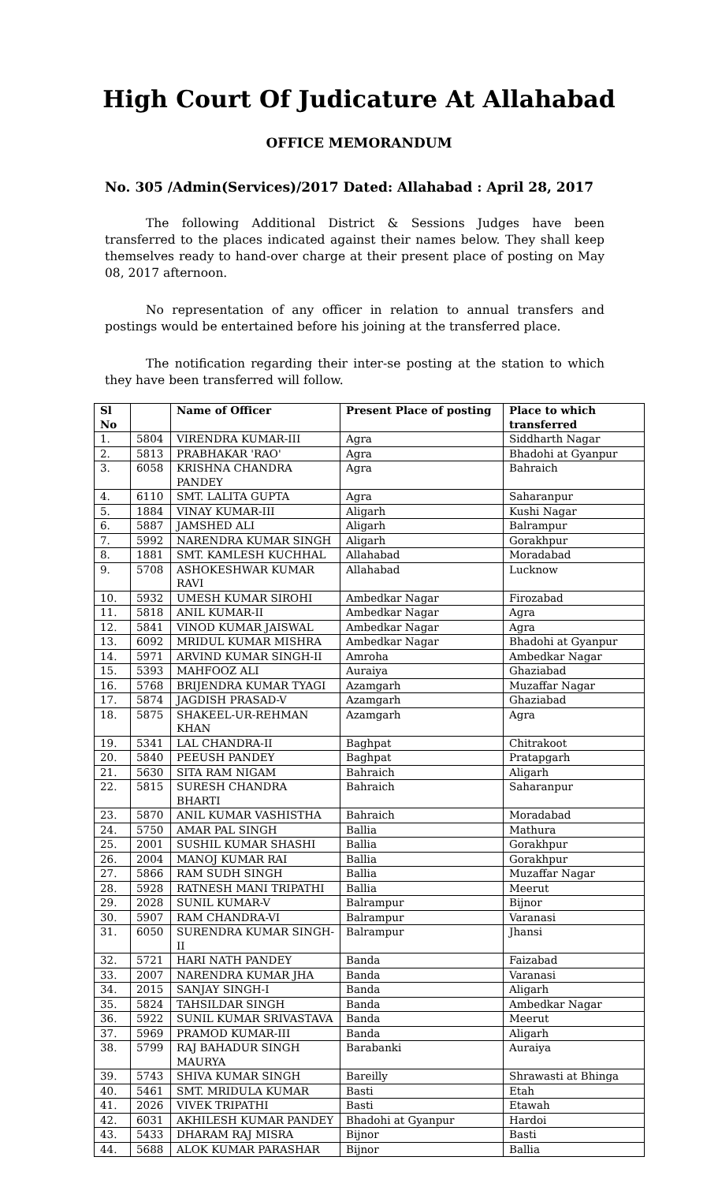High Court Of Judicature At Allahabad
OFFICE MEMORANDUM
No. 305 /Admin(Services)/2017 Dated: Allahabad : April 28, 2017
The following Additional District & Sessions Judges have been transferred to the places indicated against their names below. They shall keep themselves ready to hand-over charge at their present place of posting on May 08, 2017 afternoon.
No representation of any officer in relation to annual transfers and postings would be entertained before his joining at the transferred place.
The notification regarding their inter-se posting at the station to which they have been transferred will follow.
| Sl No | | Name of Officer | Present Place of posting | Place to which transferred |
| --- | --- | --- | --- | --- |
| 1. | 5804 | VIRENDRA KUMAR-III | Agra | Siddharth Nagar |
| 2. | 5813 | PRABHAKAR 'RAO' | Agra | Bhadohi at Gyanpur |
| 3. | 6058 | KRISHNA CHANDRA PANDEY | Agra | Bahraich |
| 4. | 6110 | SMT. LALITA GUPTA | Agra | Saharanpur |
| 5. | 1884 | VINAY KUMAR-III | Aligarh | Kushi Nagar |
| 6. | 5887 | JAMSHED ALI | Aligarh | Balrampur |
| 7. | 5992 | NARENDRA KUMAR SINGH | Aligarh | Gorakhpur |
| 8. | 1881 | SMT. KAMLESH KUCHHAL | Allahabad | Moradabad |
| 9. | 5708 | ASHOKESHWAR KUMAR RAVI | Allahabad | Lucknow |
| 10. | 5932 | UMESH KUMAR SIROHI | Ambedkar Nagar | Firozabad |
| 11. | 5818 | ANIL KUMAR-II | Ambedkar Nagar | Agra |
| 12. | 5841 | VINOD KUMAR JAISWAL | Ambedkar Nagar | Agra |
| 13. | 6092 | MRIDUL KUMAR MISHRA | Ambedkar Nagar | Bhadohi at Gyanpur |
| 14. | 5971 | ARVIND KUMAR SINGH-II | Amroha | Ambedkar Nagar |
| 15. | 5393 | MAHFOOZ ALI | Auraiya | Ghaziabad |
| 16. | 5768 | BRIJENDRA KUMAR TYAGI | Azamgarh | Muzaffar Nagar |
| 17. | 5874 | JAGDISH PRASAD-V | Azamgarh | Ghaziabad |
| 18. | 5875 | SHAKEEL-UR-REHMAN KHAN | Azamgarh | Agra |
| 19. | 5341 | LAL CHANDRA-II | Baghpat | Chitrakoot |
| 20. | 5840 | PEEUSH PANDEY | Baghpat | Pratapgarh |
| 21. | 5630 | SITA RAM NIGAM | Bahraich | Aligarh |
| 22. | 5815 | SURESH CHANDRA BHARTI | Bahraich | Saharanpur |
| 23. | 5870 | ANIL KUMAR VASHISTHA | Bahraich | Moradabad |
| 24. | 5750 | AMAR PAL SINGH | Ballia | Mathura |
| 25. | 2001 | SUSHIL KUMAR SHASHI | Ballia | Gorakhpur |
| 26. | 2004 | MANOJ KUMAR RAI | Ballia | Gorakhpur |
| 27. | 5866 | RAM SUDH SINGH | Ballia | Muzaffar Nagar |
| 28. | 5928 | RATNESH MANI TRIPATHI | Ballia | Meerut |
| 29. | 2028 | SUNIL KUMAR-V | Balrampur | Bijnor |
| 30. | 5907 | RAM CHANDRA-VI | Balrampur | Varanasi |
| 31. | 6050 | SURENDRA KUMAR SINGH-II | Balrampur | Jhansi |
| 32. | 5721 | HARI NATH PANDEY | Banda | Faizabad |
| 33. | 2007 | NARENDRA KUMAR JHA | Banda | Varanasi |
| 34. | 2015 | SANJAY SINGH-I | Banda | Aligarh |
| 35. | 5824 | TAHSILDAR SINGH | Banda | Ambedkar Nagar |
| 36. | 5922 | SUNIL KUMAR SRIVASTAVA | Banda | Meerut |
| 37. | 5969 | PRAMOD KUMAR-III | Banda | Aligarh |
| 38. | 5799 | RAJ BAHADUR SINGH MAURYA | Barabanki | Auraiya |
| 39. | 5743 | SHIVA KUMAR SINGH | Bareilly | Shrawasti at Bhinga |
| 40. | 5461 | SMT. MRIDULA KUMAR | Basti | Etah |
| 41. | 2026 | VIVEK TRIPATHI | Basti | Etawah |
| 42. | 6031 | AKHILESH KUMAR PANDEY | Bhadohi at Gyanpur | Hardoi |
| 43. | 5433 | DHARAM RAJ MISRA | Bijnor | Basti |
| 44. | 5688 | ALOK KUMAR PARASHAR | Bijnor | Ballia |